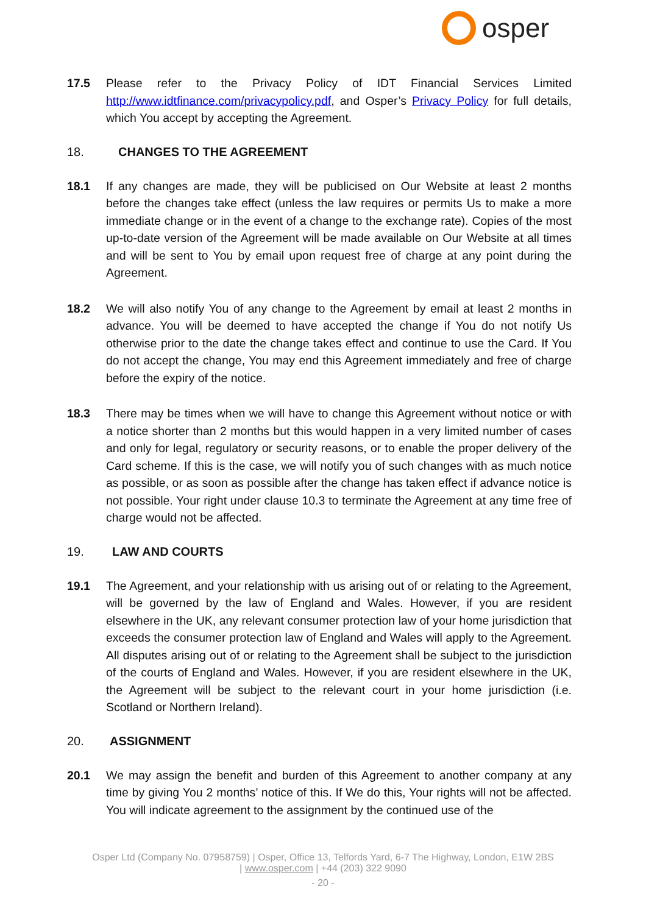osper
17.5 Please refer to the Privacy Policy of IDT Financial Services Limited http://www.idtfinance.com/privacypolicy.pdf, and Osper’s Privacy Policy for full details, which You accept by accepting the Agreement.
18. CHANGES TO THE AGREEMENT
18.1 If any changes are made, they will be publicised on Our Website at least 2 months before the changes take effect (unless the law requires or permits Us to make a more immediate change or in the event of a change to the exchange rate). Copies of the most up-to-date version of the Agreement will be made available on Our Website at all times and will be sent to You by email upon request free of charge at any point during the Agreement.
18.2 We will also notify You of any change to the Agreement by email at least 2 months in advance. You will be deemed to have accepted the change if You do not notify Us otherwise prior to the date the change takes effect and continue to use the Card. If You do not accept the change, You may end this Agreement immediately and free of charge before the expiry of the notice.
18.3 There may be times when we will have to change this Agreement without notice or with a notice shorter than 2 months but this would happen in a very limited number of cases and only for legal, regulatory or security reasons, or to enable the proper delivery of the Card scheme. If this is the case, we will notify you of such changes with as much notice as possible, or as soon as possible after the change has taken effect if advance notice is not possible. Your right under clause 10.3 to terminate the Agreement at any time free of charge would not be affected.
19. LAW AND COURTS
19.1 The Agreement, and your relationship with us arising out of or relating to the Agreement, will be governed by the law of England and Wales. However, if you are resident elsewhere in the UK, any relevant consumer protection law of your home jurisdiction that exceeds the consumer protection law of England and Wales will apply to the Agreement. All disputes arising out of or relating to the Agreement shall be subject to the jurisdiction of the courts of England and Wales. However, if you are resident elsewhere in the UK, the Agreement will be subject to the relevant court in your home jurisdiction (i.e. Scotland or Northern Ireland).
20. ASSIGNMENT
20.1 We may assign the benefit and burden of this Agreement to another company at any time by giving You 2 months’ notice of this. If We do this, Your rights will not be affected. You will indicate agreement to the assignment by the continued use of the
Osper Ltd (Company No. 07958759) | Osper, Office 13, Telfords Yard, 6-7 The Highway, London, E1W 2BS
| www.osper.com | +44 (203) 322 9090
- 20 -